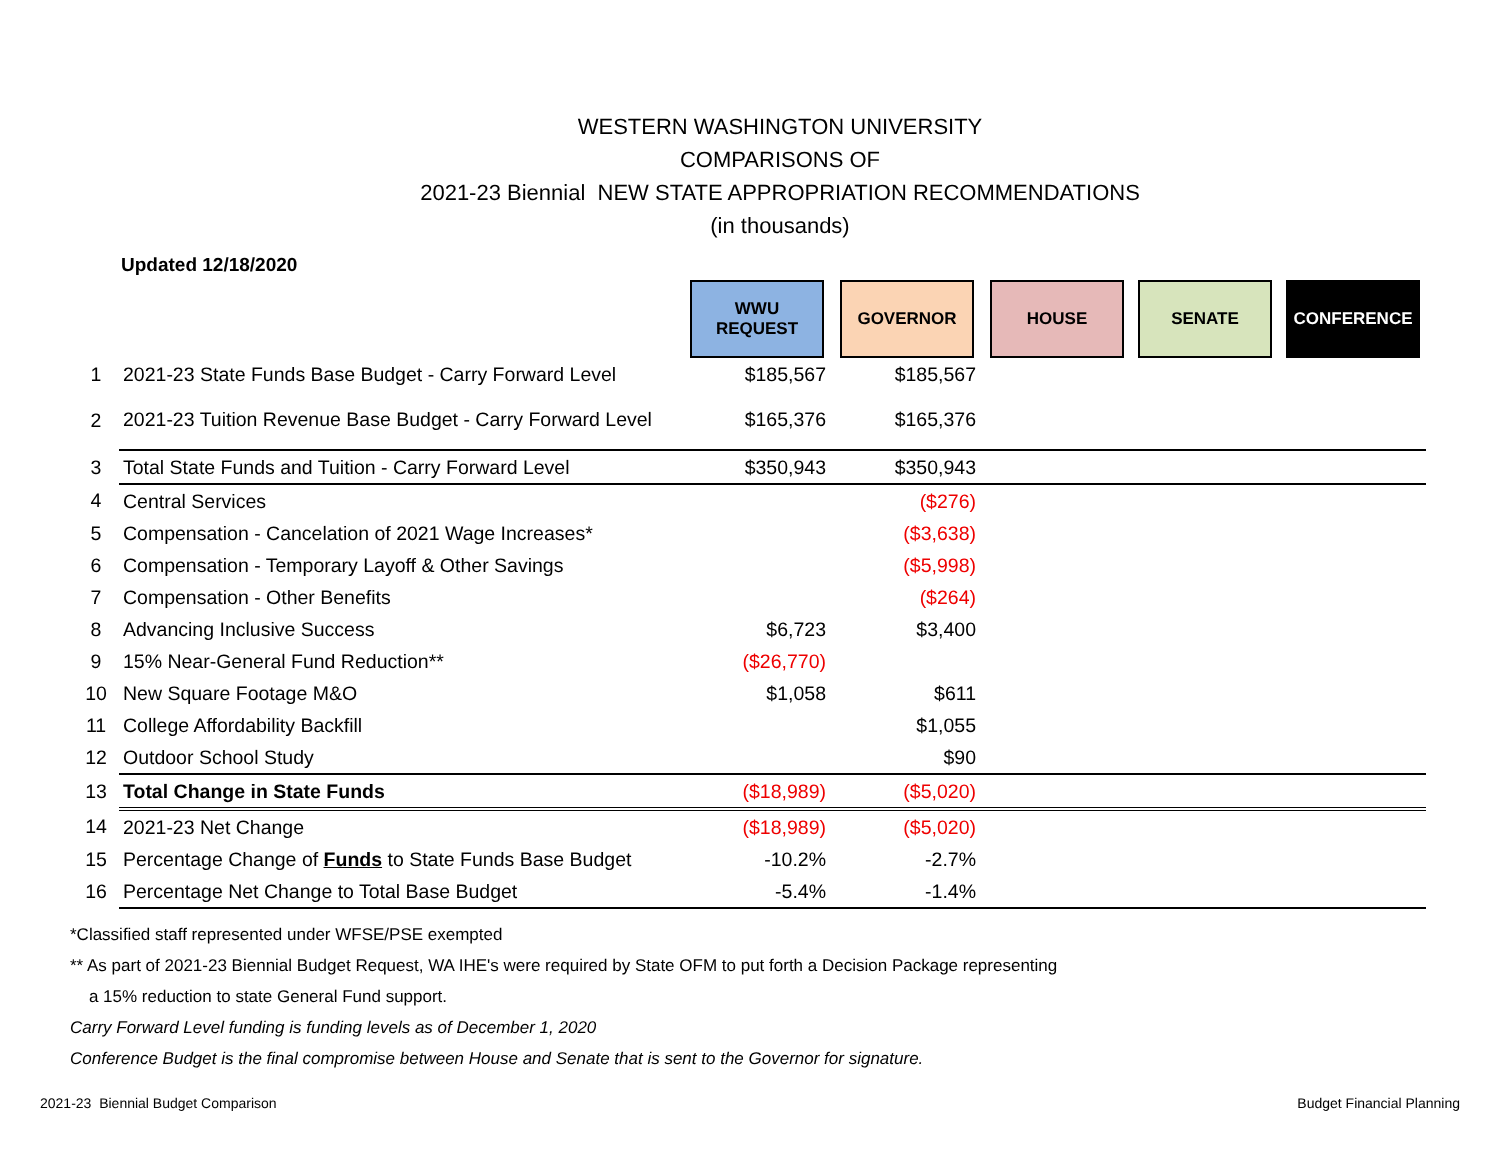WESTERN WASHINGTON UNIVERSITY
COMPARISONS OF
2021-23 Biennial NEW STATE APPROPRIATION RECOMMENDATIONS
(in thousands)
Updated 12/18/2020
| | | WWU REQUEST | GOVERNOR | HOUSE | SENATE | CONFERENCE |
| 1 | 2021-23 State Funds Base Budget - Carry Forward Level | $185,567 | $185,567 | | | |
| 2 | 2021-23 Tuition Revenue Base Budget - Carry Forward Level | $165,376 | $165,376 | | | |
| 3 | Total State Funds and Tuition - Carry Forward Level | $350,943 | $350,943 | | | |
| 4 | Central Services | | ($276) | | | |
| 5 | Compensation - Cancelation of 2021 Wage Increases* | | ($3,638) | | | |
| 6 | Compensation - Temporary Layoff & Other Savings | | ($5,998) | | | |
| 7 | Compensation - Other Benefits | | ($264) | | | |
| 8 | Advancing Inclusive Success | $6,723 | $3,400 | | | |
| 9 | 15% Near-General Fund Reduction** | ($26,770) | | | | |
| 10 | New Square Footage M&O | $1,058 | $611 | | | |
| 11 | College Affordability Backfill | | $1,055 | | | |
| 12 | Outdoor School Study | | $90 | | | |
| 13 | Total Change in State Funds | ($18,989) | ($5,020) | | | |
| 14 | 2021-23 Net Change | ($18,989) | ($5,020) | | | |
| 15 | Percentage Change of Funds to State Funds Base Budget | -10.2% | -2.7% | | | |
| 16 | Percentage Net Change to Total Base Budget | -5.4% | -1.4% | | | |
*Classified staff represented under WFSE/PSE exempted
** As part of 2021-23 Biennial Budget Request, WA IHE's were required by State OFM to put forth a Decision Package representing
a 15% reduction to state General Fund support.
Carry Forward Level funding is funding levels as of December 1, 2020
Conference Budget is the final compromise between House and Senate that is sent to the Governor for signature.
2021-23 Biennial Budget Comparison Budget Financial Planning